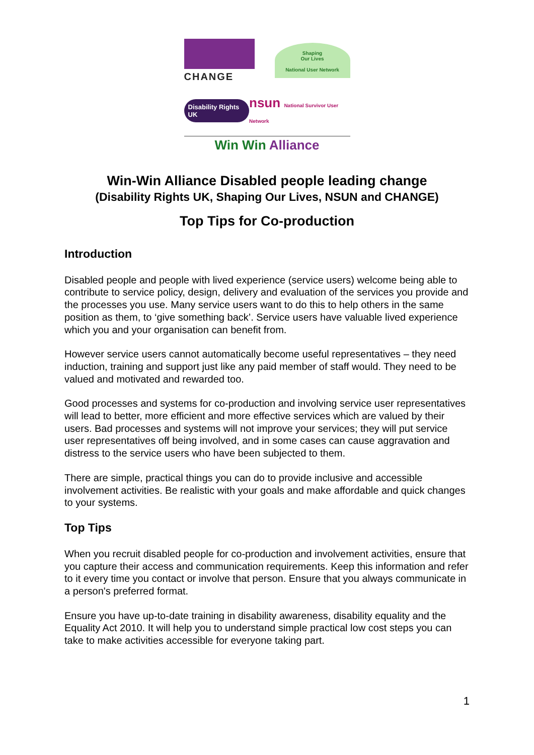CHANGE
Shaping
Our Lives
National User Network
Disability Rights UK
nsun National Survivor User Network
Win Win Alliance
Win-Win Alliance Disabled people leading change
(Disability Rights UK, Shaping Our Lives, NSUN and CHANGE)
Top Tips for Co-production
Introduction
Disabled people and people with lived experience (service users) welcome being able to contribute to service policy, design, delivery and evaluation of the services you provide and the processes you use. Many service users want to do this to help others in the same position as them, to ‘give something back’. Service users have valuable lived experience which you and your organisation can benefit from.
However service users cannot automatically become useful representatives – they need induction, training and support just like any paid member of staff would. They need to be valued and motivated and rewarded too.
Good processes and systems for co-production and involving service user representatives will lead to better, more efficient and more effective services which are valued by their users. Bad processes and systems will not improve your services; they will put service user representatives off being involved, and in some cases can cause aggravation and distress to the service users who have been subjected to them.
There are simple, practical things you can do to provide inclusive and accessible involvement activities. Be realistic with your goals and make affordable and quick changes to your systems.
Top Tips
When you recruit disabled people for co-production and involvement activities, ensure that you capture their access and communication requirements. Keep this information and refer to it every time you contact or involve that person. Ensure that you always communicate in a person's preferred format.
Ensure you have up-to-date training in disability awareness, disability equality and the Equality Act 2010. It will help you to understand simple practical low cost steps you can take to make activities accessible for everyone taking part.
1